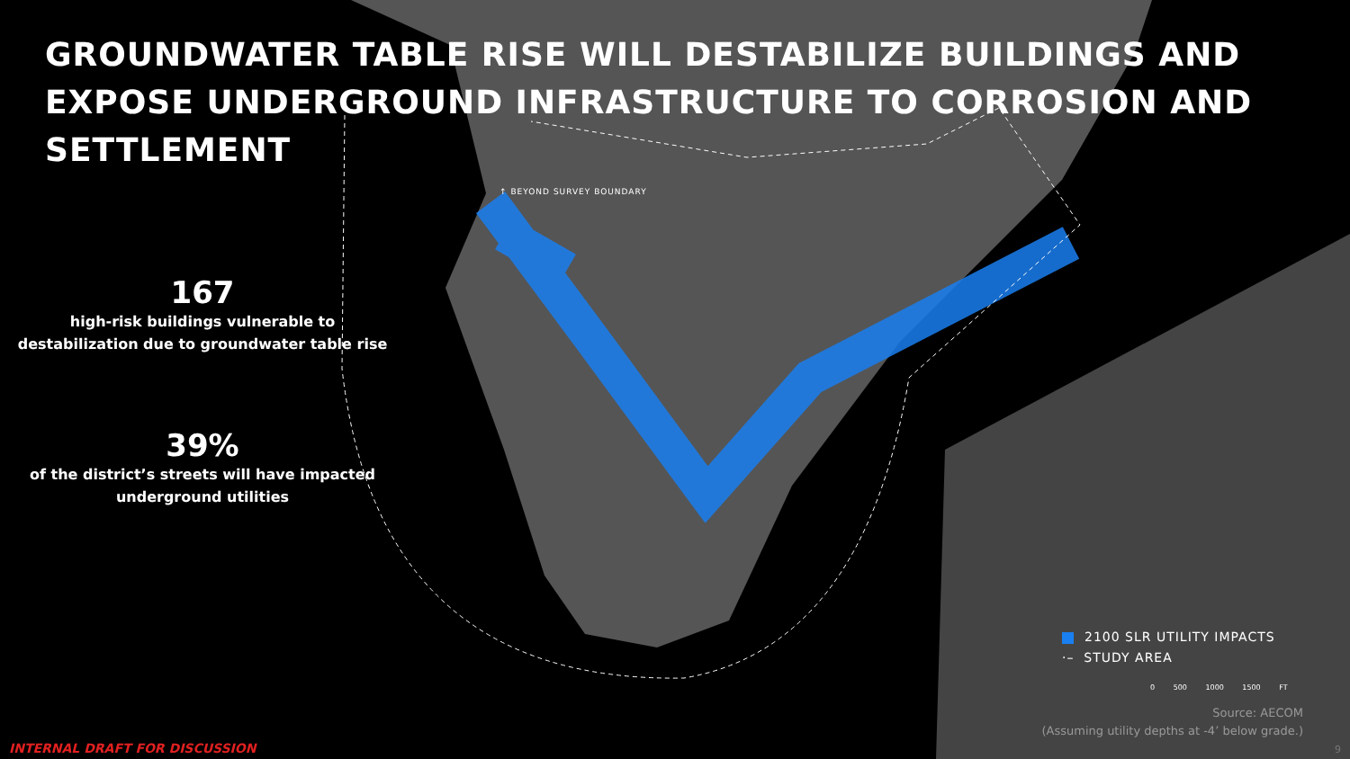GROUNDWATER TABLE RISE WILL DESTABILIZE BUILDINGS AND EXPOSE UNDERGROUND INFRASTRUCTURE TO CORROSION AND SETTLEMENT
↑ BEYOND SURVEY BOUNDARY
167
high-risk buildings vulnerable to
destabilization due to groundwater table rise
39%
of the district’s streets will have impacted
underground utilities
2100 SLR UTILITY IMPACTS
·– STUDY AREA
0 500 1000 1500 FT
Source: AECOM
(Assuming utility depths at -4’ below grade.)
INTERNAL DRAFT FOR DISCUSSION 9